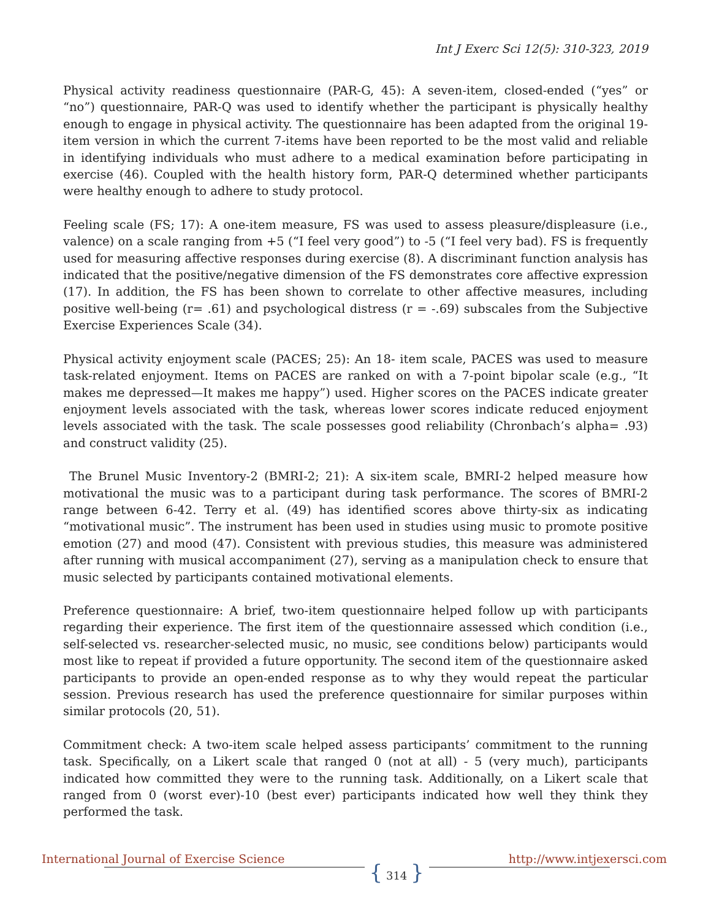Int J Exerc Sci 12(5): 310-323, 2019
Physical activity readiness questionnaire (PAR-G, 45): A seven-item, closed-ended (“yes” or “no”) questionnaire, PAR-Q was used to identify whether the participant is physically healthy enough to engage in physical activity. The questionnaire has been adapted from the original 19-item version in which the current 7-items have been reported to be the most valid and reliable in identifying individuals who must adhere to a medical examination before participating in exercise (46). Coupled with the health history form, PAR-Q determined whether participants were healthy enough to adhere to study protocol.
Feeling scale (FS; 17): A one-item measure, FS was used to assess pleasure/displeasure (i.e., valence) on a scale ranging from +5 (“I feel very good”) to -5 (“I feel very bad). FS is frequently used for measuring affective responses during exercise (8). A discriminant function analysis has indicated that the positive/negative dimension of the FS demonstrates core affective expression (17). In addition, the FS has been shown to correlate to other affective measures, including positive well-being (r= .61) and psychological distress (r = -.69) subscales from the Subjective Exercise Experiences Scale (34).
Physical activity enjoyment scale (PACES; 25): An 18- item scale, PACES was used to measure task-related enjoyment. Items on PACES are ranked on with a 7-point bipolar scale (e.g., “It makes me depressed—It makes me happy”) used. Higher scores on the PACES indicate greater enjoyment levels associated with the task, whereas lower scores indicate reduced enjoyment levels associated with the task. The scale possesses good reliability (Chronbach’s alpha= .93) and construct validity (25).
The Brunel Music Inventory-2 (BMRI-2; 21): A six-item scale, BMRI-2 helped measure how motivational the music was to a participant during task performance. The scores of BMRI-2 range between 6-42. Terry et al. (49) has identified scores above thirty-six as indicating “motivational music”. The instrument has been used in studies using music to promote positive emotion (27) and mood (47). Consistent with previous studies, this measure was administered after running with musical accompaniment (27), serving as a manipulation check to ensure that music selected by participants contained motivational elements.
Preference questionnaire: A brief, two-item questionnaire helped follow up with participants regarding their experience. The first item of the questionnaire assessed which condition (i.e., self-selected vs. researcher-selected music, no music, see conditions below) participants would most like to repeat if provided a future opportunity. The second item of the questionnaire asked participants to provide an open-ended response as to why they would repeat the particular session. Previous research has used the preference questionnaire for similar purposes within similar protocols (20, 51).
Commitment check: A two-item scale helped assess participants’ commitment to the running task. Specifically, on a Likert scale that ranged 0 (not at all) - 5 (very much), participants indicated how committed they were to the running task. Additionally, on a Likert scale that ranged from 0 (worst ever)-10 (best ever) participants indicated how well they think they performed the task.
International Journal of Exercise Science { 314 } http://www.intjexersci.com